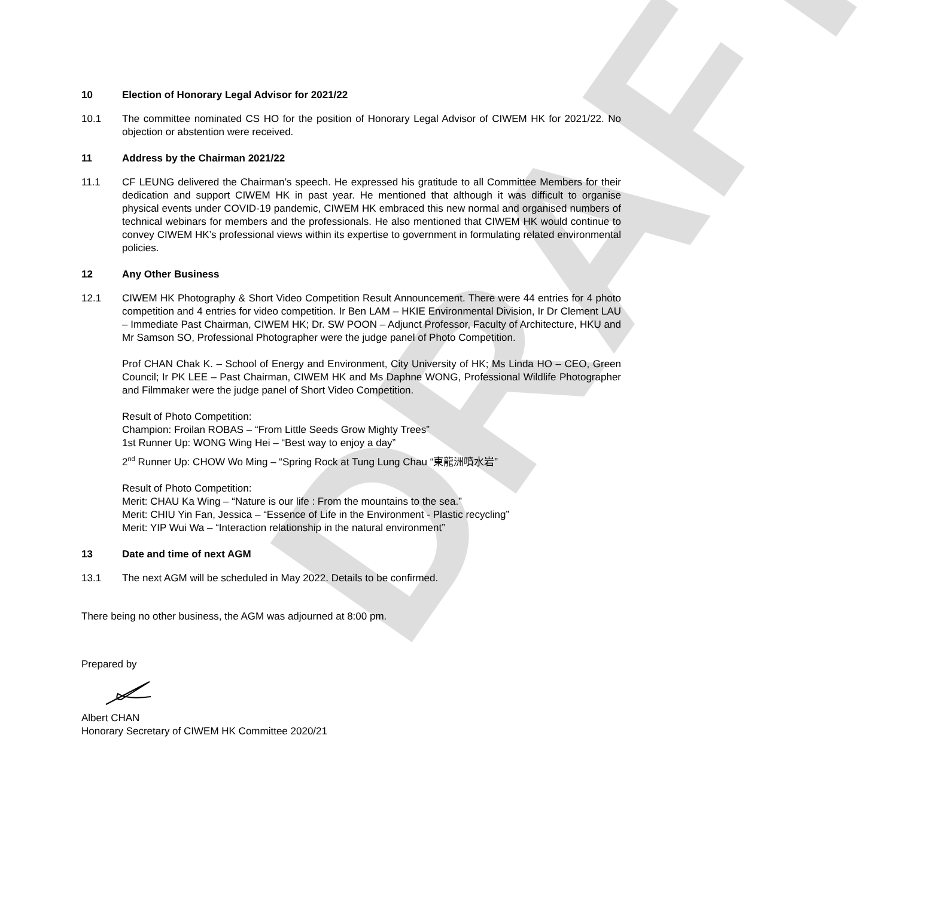10 Election of Honorary Legal Advisor for 2021/22
10.1 The committee nominated CS HO for the position of Honorary Legal Advisor of CIWEM HK for 2021/22. No objection or abstention were received.
11 Address by the Chairman 2021/22
11.1 CF LEUNG delivered the Chairman’s speech. He expressed his gratitude to all Committee Members for their dedication and support CIWEM HK in past year. He mentioned that although it was difficult to organise physical events under COVID-19 pandemic, CIWEM HK embraced this new normal and organised numbers of technical webinars for members and the professionals. He also mentioned that CIWEM HK would continue to convey CIWEM HK’s professional views within its expertise to government in formulating related environmental policies.
12 Any Other Business
12.1 CIWEM HK Photography & Short Video Competition Result Announcement. There were 44 entries for 4 photo competition and 4 entries for video competition. Ir Ben LAM – HKIE Environmental Division, Ir Dr Clement LAU – Immediate Past Chairman, CIWEM HK; Dr. SW POON – Adjunct Professor, Faculty of Architecture, HKU and Mr Samson SO, Professional Photographer were the judge panel of Photo Competition.
Prof CHAN Chak K. – School of Energy and Environment, City University of HK; Ms Linda HO – CEO, Green Council; Ir PK LEE – Past Chairman, CIWEM HK and Ms Daphne WONG, Professional Wildlife Photographer and Filmmaker were the judge panel of Short Video Competition.
Result of Photo Competition:
Champion: Froilan ROBAS – “From Little Seeds Grow Mighty Trees”
1st Runner Up: WONG Wing Hei – “Best way to enjoy a day”
2<sup>nd</sup> Runner Up: CHOW Wo Ming – “Spring Rock at Tung Lung Chau “東龍洲噴水岩”
Result of Photo Competition:
Merit: CHAU Ka Wing – “Nature is our life : From the mountains to the sea.”
Merit: CHIU Yin Fan, Jessica – “Essence of Life in the Environment - Plastic recycling”
Merit: YIP Wui Wa – “Interaction relationship in the natural environment”
13 Date and time of next AGM
13.1 The next AGM will be scheduled in May 2022. Details to be confirmed.
There being no other business, the AGM was adjourned at 8:00 pm.
Prepared by
Albert CHAN
Honorary Secretary of CIWEM HK Committee 2020/21
DRAFT